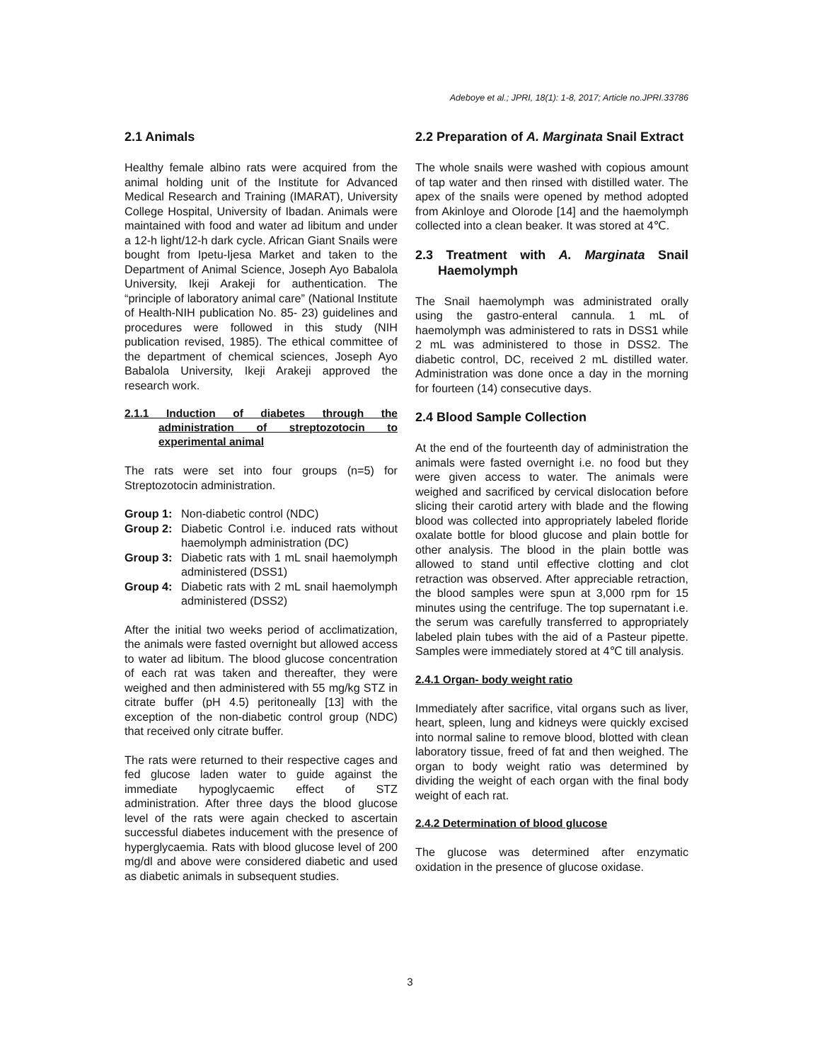Adeboye et al.; JPRI, 18(1): 1-8, 2017; Article no.JPRI.33786
2.1 Animals
Healthy female albino rats were acquired from the animal holding unit of the Institute for Advanced Medical Research and Training (IMARAT), University College Hospital, University of Ibadan. Animals were maintained with food and water ad libitum and under a 12-h light/12-h dark cycle. African Giant Snails were bought from Ipetu-Ijesa Market and taken to the Department of Animal Science, Joseph Ayo Babalola University, Ikeji Arakeji for authentication. The “principle of laboratory animal care” (National Institute of Health-NIH publication No. 85- 23) guidelines and procedures were followed in this study (NIH publication revised, 1985). The ethical committee of the department of chemical sciences, Joseph Ayo Babalola University, Ikeji Arakeji approved the research work.
2.1.1 Induction of diabetes through the administration of streptozotocin to experimental animal
The rats were set into four groups (n=5) for Streptozotocin administration.
Group 1: Non-diabetic control (NDC)
Group 2: Diabetic Control i.e. induced rats without haemolymph administration (DC)
Group 3: Diabetic rats with 1 mL snail haemolymph administered (DSS1)
Group 4: Diabetic rats with 2 mL snail haemolymph administered (DSS2)
After the initial two weeks period of acclimatization, the animals were fasted overnight but allowed access to water ad libitum. The blood glucose concentration of each rat was taken and thereafter, they were weighed and then administered with 55 mg/kg STZ in citrate buffer (pH 4.5) peritoneally [13] with the exception of the non-diabetic control group (NDC) that received only citrate buffer.
The rats were returned to their respective cages and fed glucose laden water to guide against the immediate hypoglycaemic effect of STZ administration. After three days the blood glucose level of the rats were again checked to ascertain successful diabetes inducement with the presence of hyperglycaemia. Rats with blood glucose level of 200 mg/dl and above were considered diabetic and used as diabetic animals in subsequent studies.
2.2 Preparation of A. Marginata Snail Extract
The whole snails were washed with copious amount of tap water and then rinsed with distilled water. The apex of the snails were opened by method adopted from Akinloye and Olorode [14] and the haemolymph collected into a clean beaker. It was stored at 4℃.
2.3 Treatment with A. Marginata Snail Haemolymph
The Snail haemolymph was administrated orally using the gastro-enteral cannula. 1 mL of haemolymph was administered to rats in DSS1 while 2 mL was administered to those in DSS2. The diabetic control, DC, received 2 mL distilled water. Administration was done once a day in the morning for fourteen (14) consecutive days.
2.4 Blood Sample Collection
At the end of the fourteenth day of administration the animals were fasted overnight i.e. no food but they were given access to water. The animals were weighed and sacrificed by cervical dislocation before slicing their carotid artery with blade and the flowing blood was collected into appropriately labeled floride oxalate bottle for blood glucose and plain bottle for other analysis. The blood in the plain bottle was allowed to stand until effective clotting and clot retraction was observed. After appreciable retraction, the blood samples were spun at 3,000 rpm for 15 minutes using the centrifuge. The top supernatant i.e. the serum was carefully transferred to appropriately labeled plain tubes with the aid of a Pasteur pipette. Samples were immediately stored at 4℃ till analysis.
2.4.1 Organ- body weight ratio
Immediately after sacrifice, vital organs such as liver, heart, spleen, lung and kidneys were quickly excised into normal saline to remove blood, blotted with clean laboratory tissue, freed of fat and then weighed. The organ to body weight ratio was determined by dividing the weight of each organ with the final body weight of each rat.
2.4.2 Determination of blood glucose
The glucose was determined after enzymatic oxidation in the presence of glucose oxidase.
3